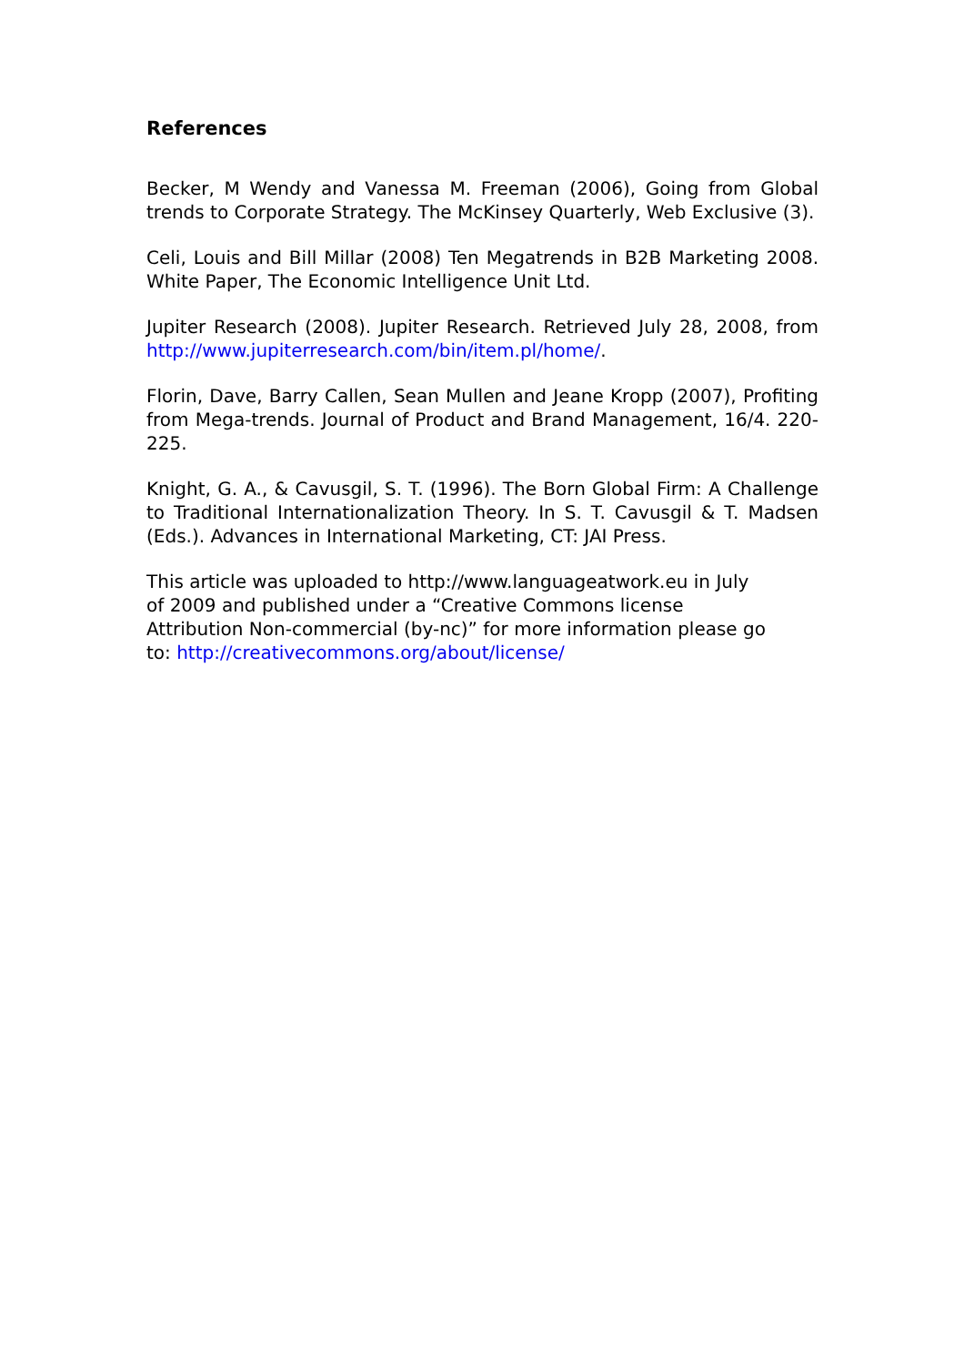References
Becker, M Wendy and Vanessa M. Freeman (2006), Going from Global trends to Corporate Strategy. The McKinsey Quarterly, Web Exclusive (3).
Celi, Louis and Bill Millar (2008) Ten Megatrends in B2B Marketing 2008. White Paper, The Economic Intelligence Unit Ltd.
Jupiter Research (2008). Jupiter Research. Retrieved July 28, 2008, from http://www.jupiterresearch.com/bin/item.pl/home/.
Florin, Dave, Barry Callen, Sean Mullen and Jeane Kropp (2007), Profiting from Mega-trends. Journal of Product and Brand Management, 16/4. 220-225.
Knight, G. A., & Cavusgil, S. T. (1996). The Born Global Firm: A Challenge to Traditional Internationalization Theory. In S. T. Cavusgil & T. Madsen (Eds.). Advances in International Marketing, CT: JAI Press.
This article was uploaded to http://www.languageatwork.eu in July
of 2009 and published under a “Creative Commons license
Attribution Non-commercial (by-nc)” for more information please go
to: http://creativecommons.org/about/license/